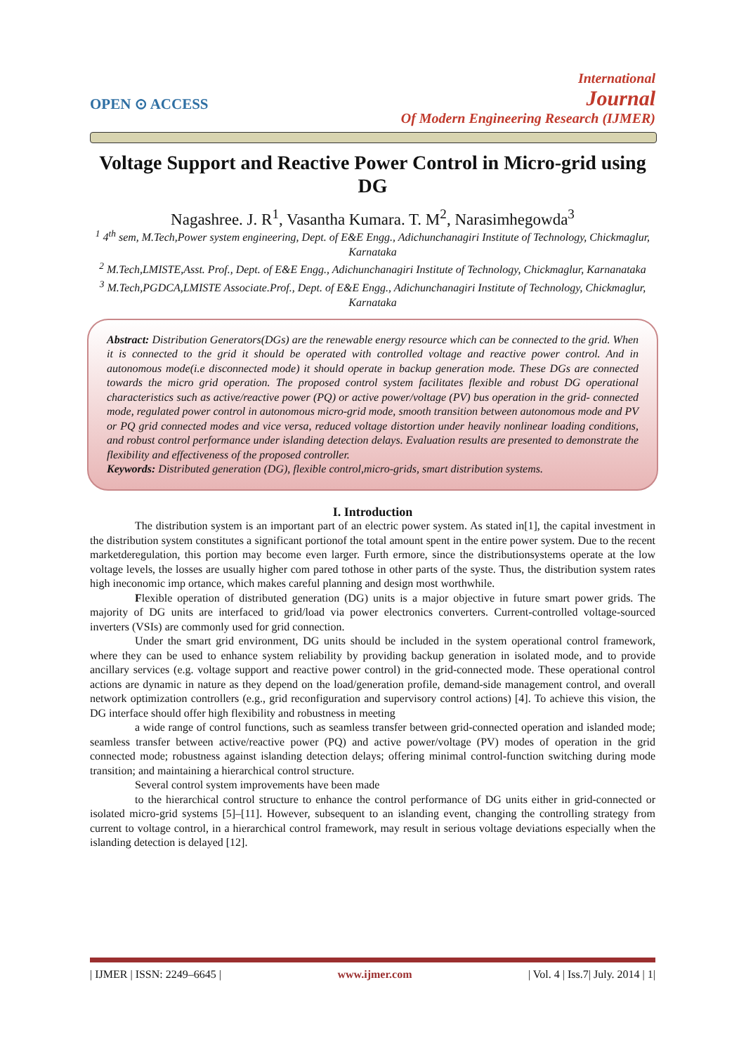OPEN ⊙ ACCESS
International
Journal
Of Modern Engineering Research (IJMER)
Voltage Support and Reactive Power Control in Micro-grid using DG
Nagashree. J. R<sup>1</sup>, Vasantha Kumara. T. M<sup>2</sup>, Narasimhegowda<sup>3</sup>
<sup>1</sup> 4<sup>th</sup> sem, M.Tech,Power system engineering, Dept. of E&E Engg., Adichunchanagiri Institute of Technology, Chickmaglur, Karnataka
<sup>2</sup> M.Tech,LMISTE,Asst. Prof., Dept. of E&E Engg., Adichunchanagiri Institute of Technology, Chickmaglur, Karnanataka
<sup>3</sup> M.Tech,PGDCA,LMISTE Associate.Prof., Dept. of E&E Engg., Adichunchanagiri Institute of Technology, Chickmaglur, Karnataka
Abstract: Distribution Generators(DGs) are the renewable energy resource which can be connected to the grid. When it is connected to the grid it should be operated with controlled voltage and reactive power control. And in autonomous mode(i.e disconnected mode) it should operate in backup generation mode. These DGs are connected towards the micro grid operation. The proposed control system facilitates flexible and robust DG operational characteristics such as active/reactive power (PQ) or active power/voltage (PV) bus operation in the grid- connected mode, regulated power control in autonomous micro-grid mode, smooth transition between autonomous mode and PV or PQ grid connected modes and vice versa, reduced voltage distortion under heavily nonlinear loading conditions, and robust control performance under islanding detection delays. Evaluation results are presented to demonstrate the flexibility and effectiveness of the proposed controller.
Keywords: Distributed generation (DG), flexible control,micro-grids, smart distribution systems.
I. Introduction
The distribution system is an important part of an electric power system. As stated in[1], the capital investment in the distribution system constitutes a significant portionof the total amount spent in the entire power system. Due to the recent marketderegulation, this portion may become even larger. Furth ermore, since the distributionsystems operate at the low voltage levels, the losses are usually higher com pared tothose in other parts of the syste. Thus, the distribution system rates high ineconomic imp ortance, which makes careful planning and design most worthwhile.
Flexible operation of distributed generation (DG) units is a major objective in future smart power grids. The majority of DG units are interfaced to grid/load via power electronics converters. Current-controlled voltage-sourced inverters (VSIs) are commonly used for grid connection.
Under the smart grid environment, DG units should be included in the system operational control framework, where they can be used to enhance system reliability by providing backup generation in isolated mode, and to provide ancillary services (e.g. voltage support and reactive power control) in the grid-connected mode. These operational control actions are dynamic in nature as they depend on the load/generation profile, demand-side management control, and overall network optimization controllers (e.g., grid reconfiguration and supervisory control actions) [4]. To achieve this vision, the DG interface should offer high flexibility and robustness in meeting
a wide range of control functions, such as seamless transfer between grid-connected operation and islanded mode; seamless transfer between active/reactive power (PQ) and active power/voltage (PV) modes of operation in the grid connected mode; robustness against islanding detection delays; offering minimal control-function switching during mode transition; and maintaining a hierarchical control structure.
Several control system improvements have been made
to the hierarchical control structure to enhance the control performance of DG units either in grid-connected or isolated micro-grid systems [5]–[11]. However, subsequent to an islanding event, changing the controlling strategy from current to voltage control, in a hierarchical control framework, may result in serious voltage deviations especially when the islanding detection is delayed [12].
| IJMER | ISSN: 2249–6645 | www.ijmer.com | Vol. 4 | Iss.7| July. 2014 | 1|